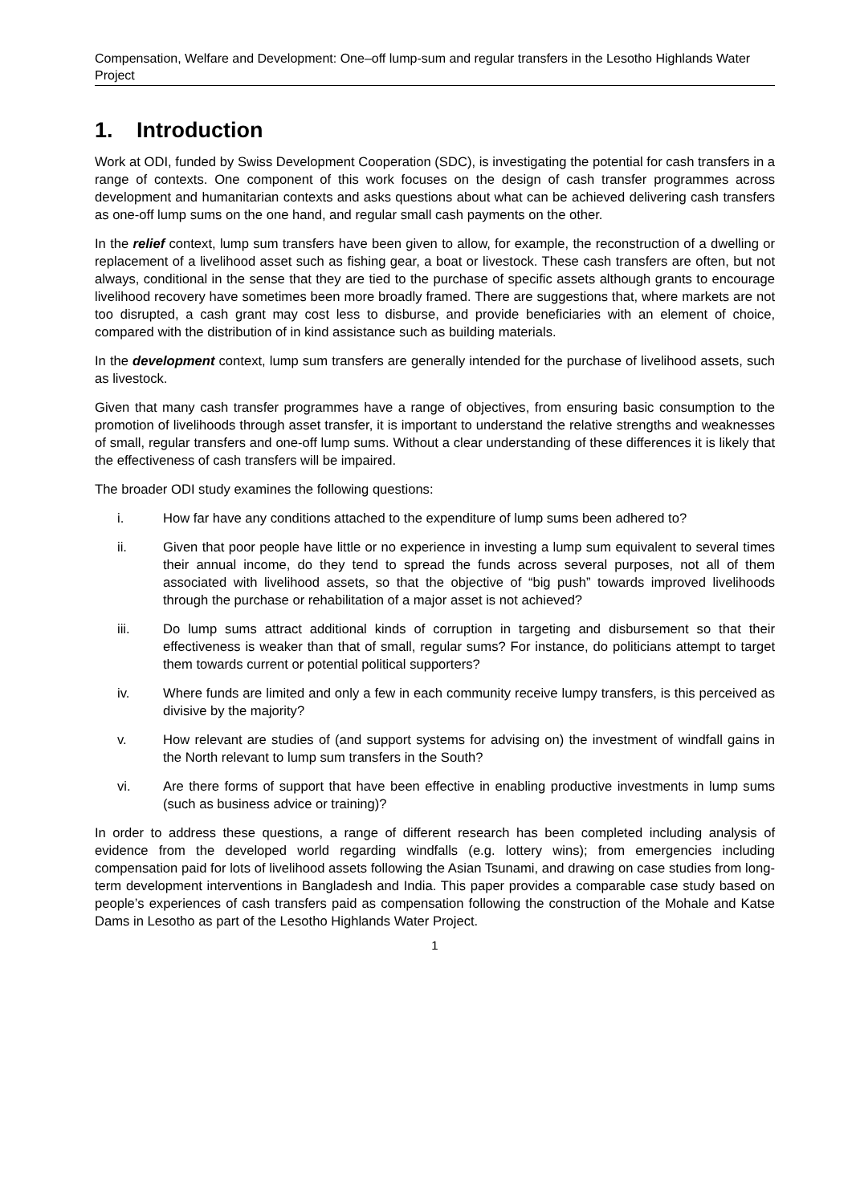Compensation, Welfare and Development: One–off lump-sum and regular transfers in the Lesotho Highlands Water Project
1. Introduction
Work at ODI, funded by Swiss Development Cooperation (SDC), is investigating the potential for cash transfers in a range of contexts. One component of this work focuses on the design of cash transfer programmes across development and humanitarian contexts and asks questions about what can be achieved delivering cash transfers as one-off lump sums on the one hand, and regular small cash payments on the other.
In the relief context, lump sum transfers have been given to allow, for example, the reconstruction of a dwelling or replacement of a livelihood asset such as fishing gear, a boat or livestock. These cash transfers are often, but not always, conditional in the sense that they are tied to the purchase of specific assets although grants to encourage livelihood recovery have sometimes been more broadly framed. There are suggestions that, where markets are not too disrupted, a cash grant may cost less to disburse, and provide beneficiaries with an element of choice, compared with the distribution of in kind assistance such as building materials.
In the development context, lump sum transfers are generally intended for the purchase of livelihood assets, such as livestock.
Given that many cash transfer programmes have a range of objectives, from ensuring basic consumption to the promotion of livelihoods through asset transfer, it is important to understand the relative strengths and weaknesses of small, regular transfers and one-off lump sums. Without a clear understanding of these differences it is likely that the effectiveness of cash transfers will be impaired.
The broader ODI study examines the following questions:
i. How far have any conditions attached to the expenditure of lump sums been adhered to?
ii. Given that poor people have little or no experience in investing a lump sum equivalent to several times their annual income, do they tend to spread the funds across several purposes, not all of them associated with livelihood assets, so that the objective of “big push” towards improved livelihoods through the purchase or rehabilitation of a major asset is not achieved?
iii. Do lump sums attract additional kinds of corruption in targeting and disbursement so that their effectiveness is weaker than that of small, regular sums? For instance, do politicians attempt to target them towards current or potential political supporters?
iv. Where funds are limited and only a few in each community receive lumpy transfers, is this perceived as divisive by the majority?
v. How relevant are studies of (and support systems for advising on) the investment of windfall gains in the North relevant to lump sum transfers in the South?
vi. Are there forms of support that have been effective in enabling productive investments in lump sums (such as business advice or training)?
In order to address these questions, a range of different research has been completed including analysis of evidence from the developed world regarding windfalls (e.g. lottery wins); from emergencies including compensation paid for lots of livelihood assets following the Asian Tsunami, and drawing on case studies from long-term development interventions in Bangladesh and India. This paper provides a comparable case study based on people’s experiences of cash transfers paid as compensation following the construction of the Mohale and Katse Dams in Lesotho as part of the Lesotho Highlands Water Project.
1